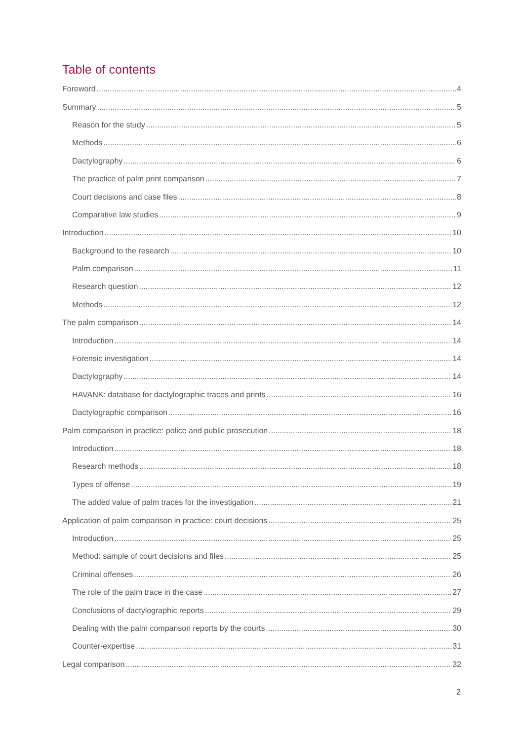Table of contents
Foreword 4
Summary 5
Reason for the study 5
Methods 6
Dactylography 6
The practice of palm print comparison 7
Court decisions and case files 8
Comparative law studies 9
Introduction 10
Background to the research 10
Palm comparison 11
Research question 12
Methods 12
The palm comparison 14
Introduction 14
Forensic investigation 14
Dactylography 14
HAVANK: database for dactylographic traces and prints 16
Dactylographic comparison 16
Palm comparison in practice: police and public prosecution 18
Introduction 18
Research methods 18
Types of offense 19
The added value of palm traces for the investigation 21
Application of palm comparison in practice: court decisions 25
Introduction 25
Method: sample of court decisions and files 25
Criminal offenses 26
The role of the palm trace in the case 27
Conclusions of dactylographic reports 29
Dealing with the palm comparison reports by the courts 30
Counter-expertise 31
Legal comparison 32
2